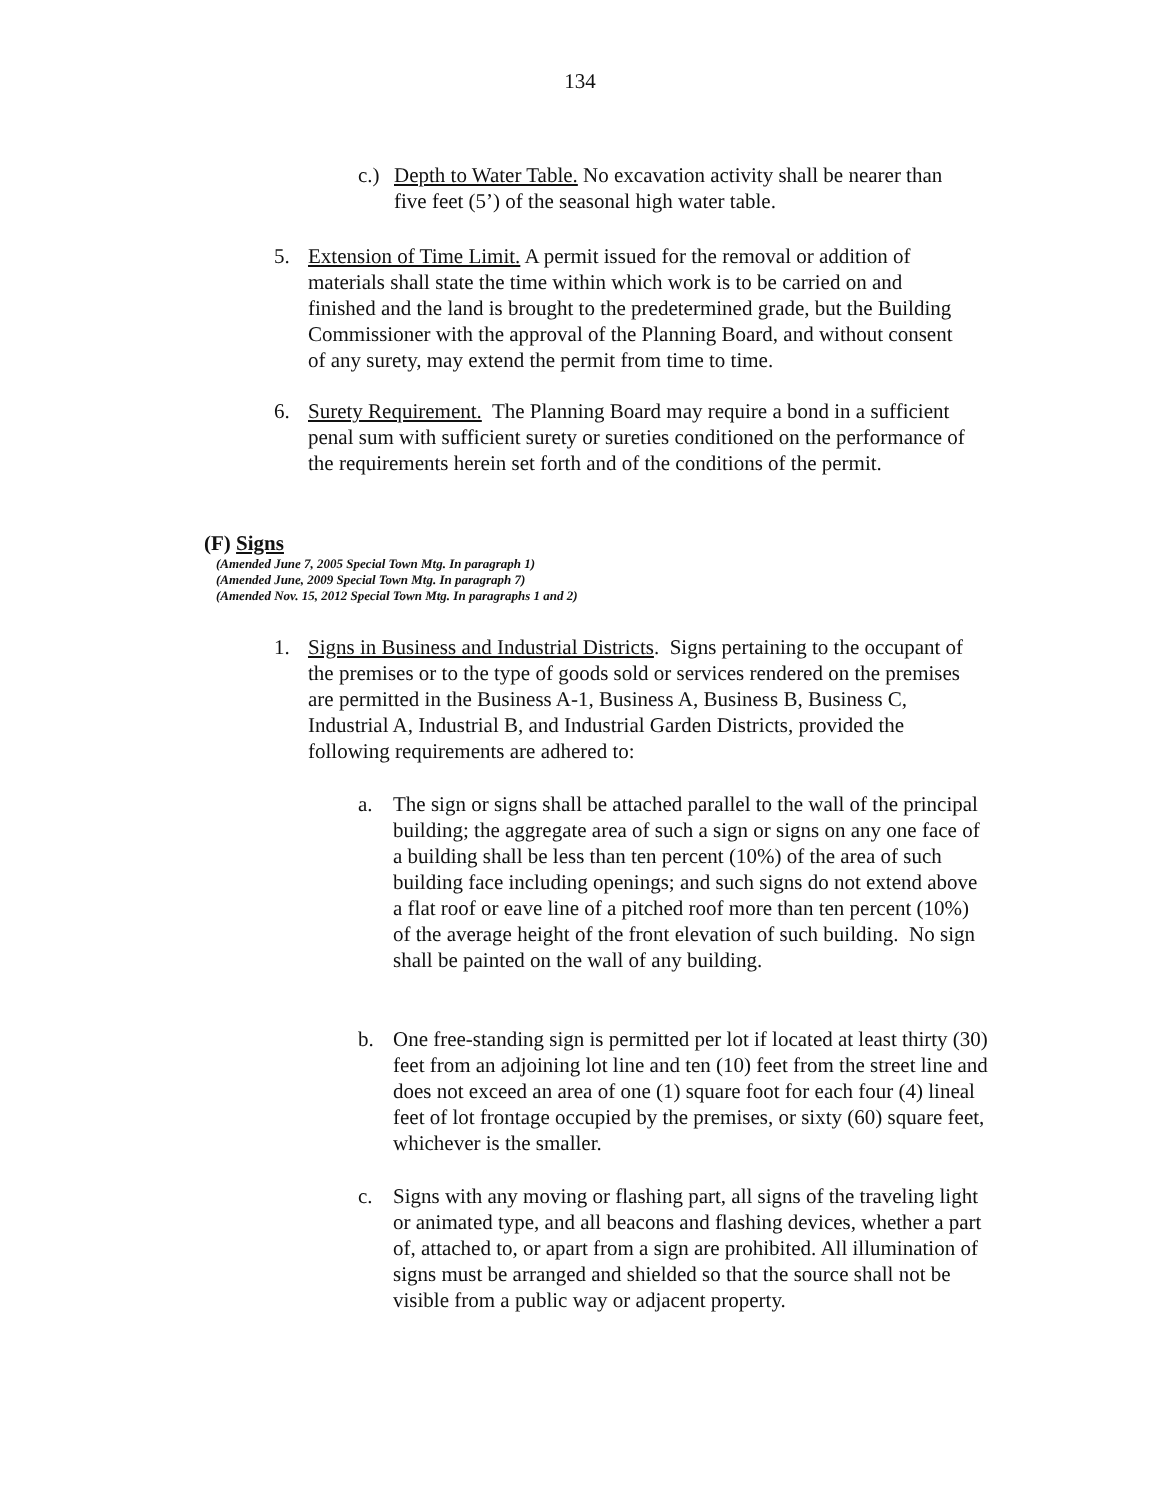134
c.) Depth to Water Table. No excavation activity shall be nearer than five feet (5’) of the seasonal high water table.
5. Extension of Time Limit. A permit issued for the removal or addition of materials shall state the time within which work is to be carried on and finished and the land is brought to the predetermined grade, but the Building Commissioner with the approval of the Planning Board, and without consent of any surety, may extend the permit from time to time.
6. Surety Requirement. The Planning Board may require a bond in a sufficient penal sum with sufficient surety or sureties conditioned on the performance of the requirements herein set forth and of the conditions of the permit.
(F) Signs
(Amended June 7, 2005 Special Town Mtg. In paragraph 1)
(Amended June, 2009 Special Town Mtg. In paragraph 7)
(Amended Nov. 15, 2012 Special Town Mtg. In paragraphs 1 and 2)
1. Signs in Business and Industrial Districts. Signs pertaining to the occupant of the premises or to the type of goods sold or services rendered on the premises are permitted in the Business A-1, Business A, Business B, Business C, Industrial A, Industrial B, and Industrial Garden Districts, provided the following requirements are adhered to:
a. The sign or signs shall be attached parallel to the wall of the principal building; the aggregate area of such a sign or signs on any one face of a building shall be less than ten percent (10%) of the area of such building face including openings; and such signs do not extend above a flat roof or eave line of a pitched roof more than ten percent (10%) of the average height of the front elevation of such building. No sign shall be painted on the wall of any building.
b. One free-standing sign is permitted per lot if located at least thirty (30) feet from an adjoining lot line and ten (10) feet from the street line and does not exceed an area of one (1) square foot for each four (4) lineal feet of lot frontage occupied by the premises, or sixty (60) square feet, whichever is the smaller.
c. Signs with any moving or flashing part, all signs of the traveling light or animated type, and all beacons and flashing devices, whether a part of, attached to, or apart from a sign are prohibited. All illumination of signs must be arranged and shielded so that the source shall not be visible from a public way or adjacent property.